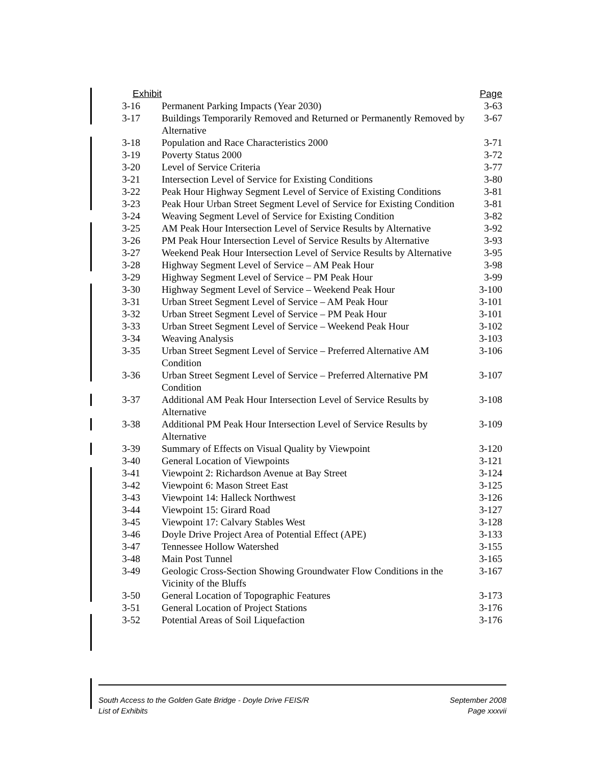| Exhibit | | Page |
| --- | --- | --- |
| 3-16 | Permanent Parking Impacts (Year 2030) | 3-63 |
| 3-17 | Buildings Temporarily Removed and Returned or Permanently Removed by Alternative | 3-67 |
| 3-18 | Population and Race Characteristics 2000 | 3-71 |
| 3-19 | Poverty Status 2000 | 3-72 |
| 3-20 | Level of Service Criteria | 3-77 |
| 3-21 | Intersection Level of Service for Existing Conditions | 3-80 |
| 3-22 | Peak Hour Highway Segment Level of Service of Existing Conditions | 3-81 |
| 3-23 | Peak Hour Urban Street Segment Level of Service for Existing Condition | 3-81 |
| 3-24 | Weaving Segment Level of Service for Existing Condition | 3-82 |
| 3-25 | AM Peak Hour Intersection Level of Service Results by Alternative | 3-92 |
| 3-26 | PM Peak Hour Intersection Level of Service Results by Alternative | 3-93 |
| 3-27 | Weekend Peak Hour Intersection Level of Service Results by Alternative | 3-95 |
| 3-28 | Highway Segment Level of Service – AM Peak Hour | 3-98 |
| 3-29 | Highway Segment Level of Service – PM Peak Hour | 3-99 |
| 3-30 | Highway Segment Level of Service – Weekend Peak Hour | 3-100 |
| 3-31 | Urban Street Segment Level of Service – AM Peak Hour | 3-101 |
| 3-32 | Urban Street Segment Level of Service – PM Peak Hour | 3-101 |
| 3-33 | Urban Street Segment Level of Service – Weekend Peak Hour | 3-102 |
| 3-34 | Weaving Analysis | 3-103 |
| 3-35 | Urban Street Segment Level of Service – Preferred Alternative AM Condition | 3-106 |
| 3-36 | Urban Street Segment Level of Service – Preferred Alternative PM Condition | 3-107 |
| 3-37 | Additional AM Peak Hour Intersection Level of Service Results by Alternative | 3-108 |
| 3-38 | Additional PM Peak Hour Intersection Level of Service Results by Alternative | 3-109 |
| 3-39 | Summary of Effects on Visual Quality by Viewpoint | 3-120 |
| 3-40 | General Location of Viewpoints | 3-121 |
| 3-41 | Viewpoint 2: Richardson Avenue at Bay Street | 3-124 |
| 3-42 | Viewpoint 6: Mason Street East | 3-125 |
| 3-43 | Viewpoint 14: Halleck Northwest | 3-126 |
| 3-44 | Viewpoint 15: Girard Road | 3-127 |
| 3-45 | Viewpoint 17: Calvary Stables West | 3-128 |
| 3-46 | Doyle Drive Project Area of Potential Effect (APE) | 3-133 |
| 3-47 | Tennessee Hollow Watershed | 3-155 |
| 3-48 | Main Post Tunnel | 3-165 |
| 3-49 | Geologic Cross-Section Showing Groundwater Flow Conditions in the Vicinity of the Bluffs | 3-167 |
| 3-50 | General Location of Topographic Features | 3-173 |
| 3-51 | General Location of Project Stations | 3-176 |
| 3-52 | Potential Areas of Soil Liquefaction | 3-176 |
South Access to the Golden Gate Bridge - Doyle Drive FEIS/R
List of Exhibits
September 2008
Page xxxvii